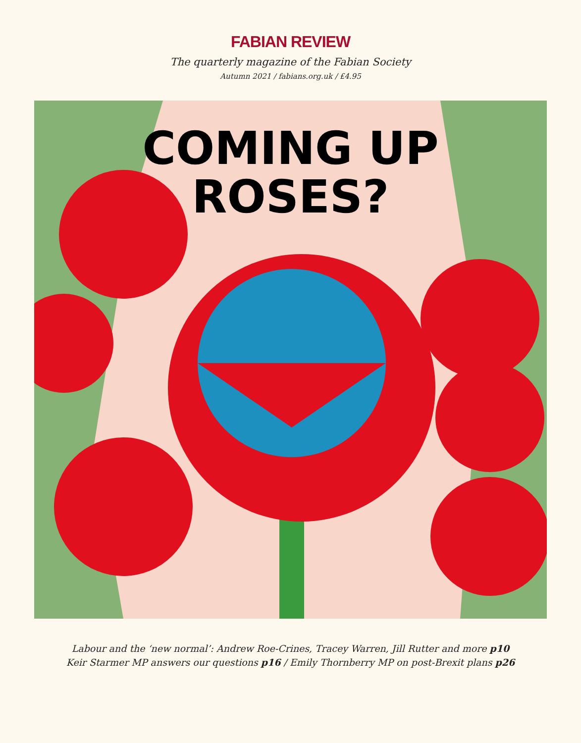FABIAN REVIEW
The quarterly magazine of the Fabian Society
Autumn 2021 / fabians.org.uk / £4.95
COMING UP
ROSES?
Labour and the ‘new normal’: Andrew Roe-Crines, Tracey Warren, Jill Rutter and more p10
Keir Starmer MP answers our questions p16 / Emily Thornberry MP on post-Brexit plans p26